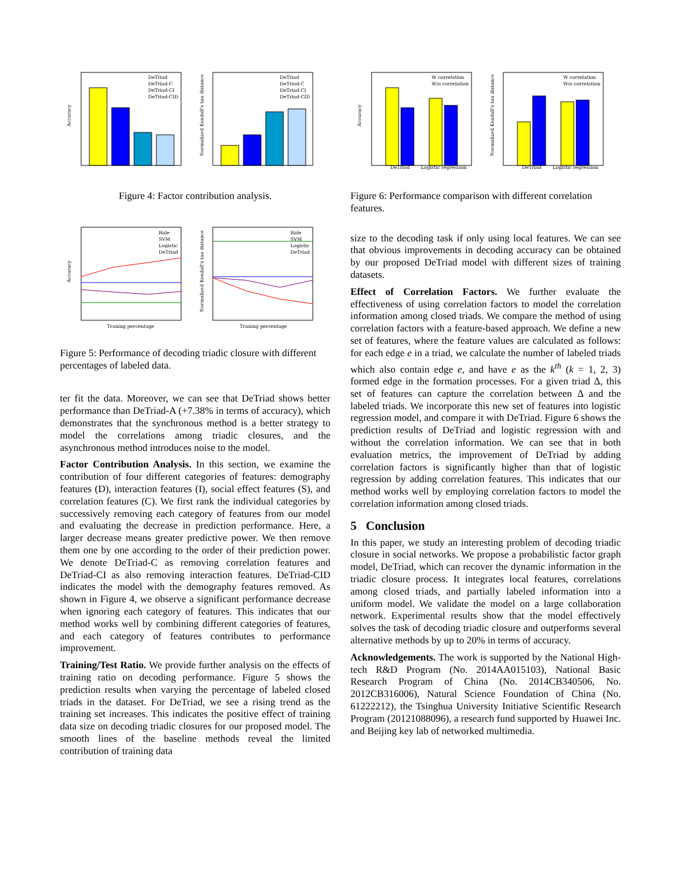DeTriad
DeTriad-C
DeTriad-CI
DeTriad-CID
Accuracy
DeTriad
DeTriad-C
DeTriad-CI
DeTriad-CID
Normalized Kendall's tau distance
Figure 4: Factor contribution analysis.
Rule
SVM
Logistic
DeTriad
Traning percentage
Accuracy
Rule
SVM
Logistic
DeTriad
Traning percentage
Normalized Kendall's tau distance
Figure 5: Performance of decoding triadic closure with different percentages of labeled data.
ter fit the data. Moreover, we can see that DeTriad shows better performance than DeTriad-A (+7.38% in terms of accuracy), which demonstrates that the synchronous method is a better strategy to model the correlations among triadic closures, and the asynchronous method introduces noise to the model.
Factor Contribution Analysis. In this section, we examine the contribution of four different categories of features: demography features (D), interaction features (I), social effect features (S), and correlation features (C). We first rank the individual categories by successively removing each category of features from our model and evaluating the decrease in prediction performance. Here, a larger decrease means greater predictive power. We then remove them one by one according to the order of their prediction power. We denote DeTriad-C as removing correlation features and DeTriad-CI as also removing interaction features. DeTriad-CID indicates the model with the demography features removed. As shown in Figure 4, we observe a significant performance decrease when ignoring each category of features. This indicates that our method works well by combining different categories of features, and each category of features contributes to performance improvement.
Training/Test Ratio. We provide further analysis on the effects of training ratio on decoding performance. Figure 5 shows the prediction results when varying the percentage of labeled closed triads in the dataset. For DeTriad, we see a rising trend as the training set increases. This indicates the positive effect of training data size on decoding triadic closures for our proposed model. The smooth lines of the baseline methods reveal the limited contribution of training data
W correlation
W/o correlation
DeTriad
Logistic regression
Accuracy
W correlation
W/o correlation
DeTriad
Logistic regression
Normalized Kendall's tau distance
Figure 6: Performance comparison with different correlation features.
size to the decoding task if only using local features. We can see that obvious improvements in decoding accuracy can be obtained by our proposed DeTriad model with different sizes of training datasets.
Effect of Correlation Factors. We further evaluate the effectiveness of using correlation factors to model the correlation information among closed triads. We compare the method of using correlation factors with a feature-based approach. We define a new set of features, where the feature values are calculated as follows: for each edge e in a triad, we calculate the number of labeled triads which also contain edge e, and have e as the k<sup>th</sup> (k = 1, 2, 3) formed edge in the formation processes. For a given triad Δ, this set of features can capture the correlation between Δ and the labeled triads. We incorporate this new set of features into logistic regression model, and compare it with DeTriad. Figure 6 shows the prediction results of DeTriad and logistic regression with and without the correlation information. We can see that in both evaluation metrics, the improvement of DeTriad by adding correlation factors is significantly higher than that of logistic regression by adding correlation features. This indicates that our method works well by employing correlation factors to model the correlation information among closed triads.
5 Conclusion
In this paper, we study an interesting problem of decoding triadic closure in social networks. We propose a probabilistic factor graph model, DeTriad, which can recover the dynamic information in the triadic closure process. It integrates local features, correlations among closed triads, and partially labeled information into a uniform model. We validate the model on a large collaboration network. Experimental results show that the model effectively solves the task of decoding triadic closure and outperforms several alternative methods by up to 20% in terms of accuracy.
Acknowledgements. The work is supported by the National High-tech R&D Program (No. 2014AA015103), National Basic Research Program of China (No. 2014CB340506, No. 2012CB316006), Natural Science Foundation of China (No. 61222212), the Tsinghua University Initiative Scientific Research Program (20121088096), a research fund supported by Huawei Inc. and Beijing key lab of networked multimedia.